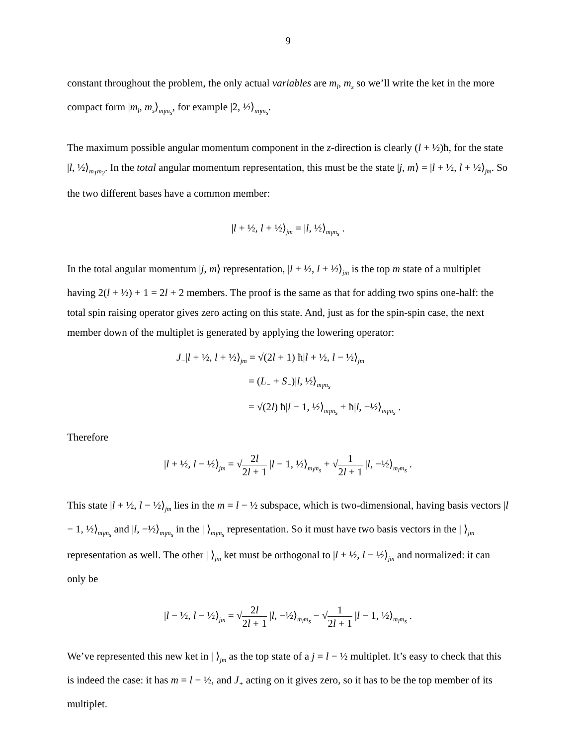9
constant throughout the problem, the only actual variables are m<sub>l</sub>, m<sub>s</sub> so we’ll write the ket in the more compact form |m<sub>l</sub>, m<sub>s</sub>⟩<sub>m<sub>l</sub>m<sub>s</sub></sub>, for example |2, ½⟩<sub>m<sub>l</sub>m<sub>s</sub></sub>.
The maximum possible angular momentum component in the z-direction is clearly (l + ½)ħ, for the state |l, ½⟩<sub>m<sub>1</sub>m<sub>2</sub></sub>. In the total angular momentum representation, this must be the state |j, m⟩ = |l + ½, l + ½⟩<sub>jm</sub>. So the two different bases have a common member:
|l + ½, l + ½⟩<sub>jm</sub> = |l, ½⟩<sub>m<sub>l</sub>m<sub>s</sub></sub> .
In the total angular momentum |j, m⟩ representation, |l + ½, l + ½⟩<sub>jm</sub> is the top m state of a multiplet having 2(l + ½) + 1 = 2l + 2 members. The proof is the same as that for adding two spins one-half: the total spin raising operator gives zero acting on this state. And, just as for the spin-spin case, the next member down of the multiplet is generated by applying the lowering operator:
J<sub>−</sub>|l + ½, l + ½⟩<sub>jm</sub> = √(2l + 1) ħ|l + ½, l − ½⟩<sub>jm</sub>
= (L<sub>−</sub> + S<sub>−</sub>)|l, ½⟩<sub>m<sub>l</sub>m<sub>s</sub></sub>
= √(2l) ħ|l − 1, ½⟩<sub>m<sub>l</sub>m<sub>s</sub></sub> + ħ|l, −½⟩<sub>m<sub>l</sub>m<sub>s</sub></sub> .
Therefore
|l + ½, l − ½⟩<sub>jm</sub> = √2l 2l + 1 |l − 1, ½⟩<sub>m<sub>l</sub>m<sub>s</sub></sub> + √1 2l + 1 |l, −½⟩<sub>m<sub>l</sub>m<sub>s</sub></sub> .
This state |l + ½, l − ½⟩<sub>jm</sub> lies in the m = l − ½ subspace, which is two-dimensional, having basis vectors |l − 1, ½⟩<sub>m<sub>l</sub>m<sub>s</sub></sub> and |l, −½⟩<sub>m<sub>l</sub>m<sub>s</sub></sub> in the | ⟩<sub>m<sub>l</sub>m<sub>s</sub></sub> representation. So it must have two basis vectors in the | ⟩<sub>jm</sub> representation as well. The other | ⟩<sub>jm</sub> ket must be orthogonal to |l + ½, l − ½⟩<sub>jm</sub> and normalized: it can only be
|l − ½, l − ½⟩<sub>jm</sub> = √2l 2l + 1 |l, −½⟩<sub>m<sub>l</sub>m<sub>s</sub></sub> − √1 2l + 1 |l − 1, ½⟩<sub>m<sub>l</sub>m<sub>s</sub></sub> .
We’ve represented this new ket in | ⟩<sub>jm</sub> as the top state of a j = l − ½ multiplet. It’s easy to check that this is indeed the case: it has m = l − ½, and J<sub>+</sub> acting on it gives zero, so it has to be the top member of its multiplet.